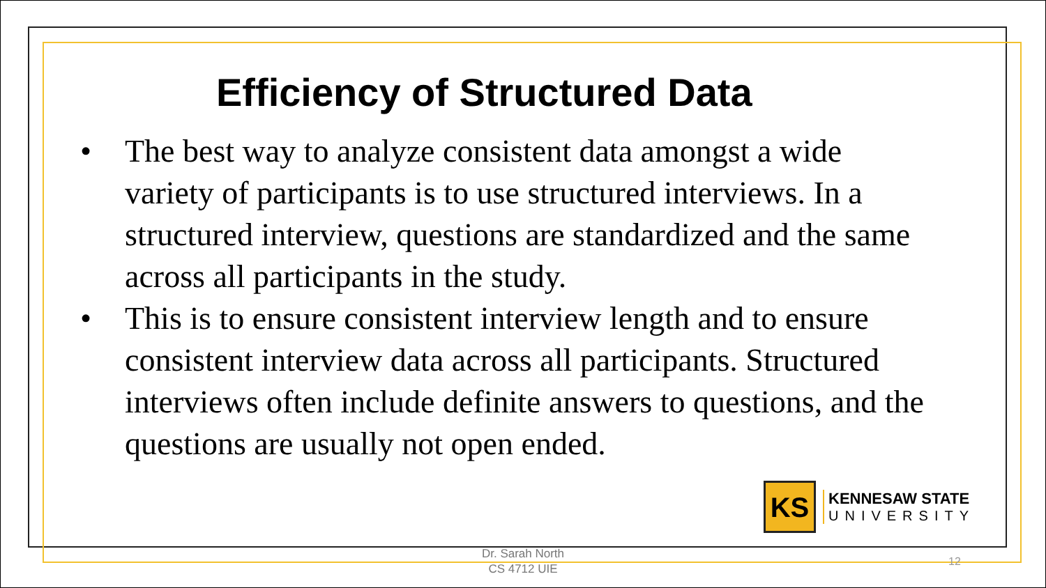Efficiency of Structured Data
• The best way to analyze consistent data amongst a wide variety of participants is to use structured interviews. In a structured interview, questions are standardized and the same across all participants in the study.
• This is to ensure consistent interview length and to ensure consistent interview data across all participants. Structured interviews often include definite answers to questions, and the questions are usually not open ended.
KS
KENNESAW STATE
UNIVERSITY
Dr. Sarah North
CS 4712 UIE
12